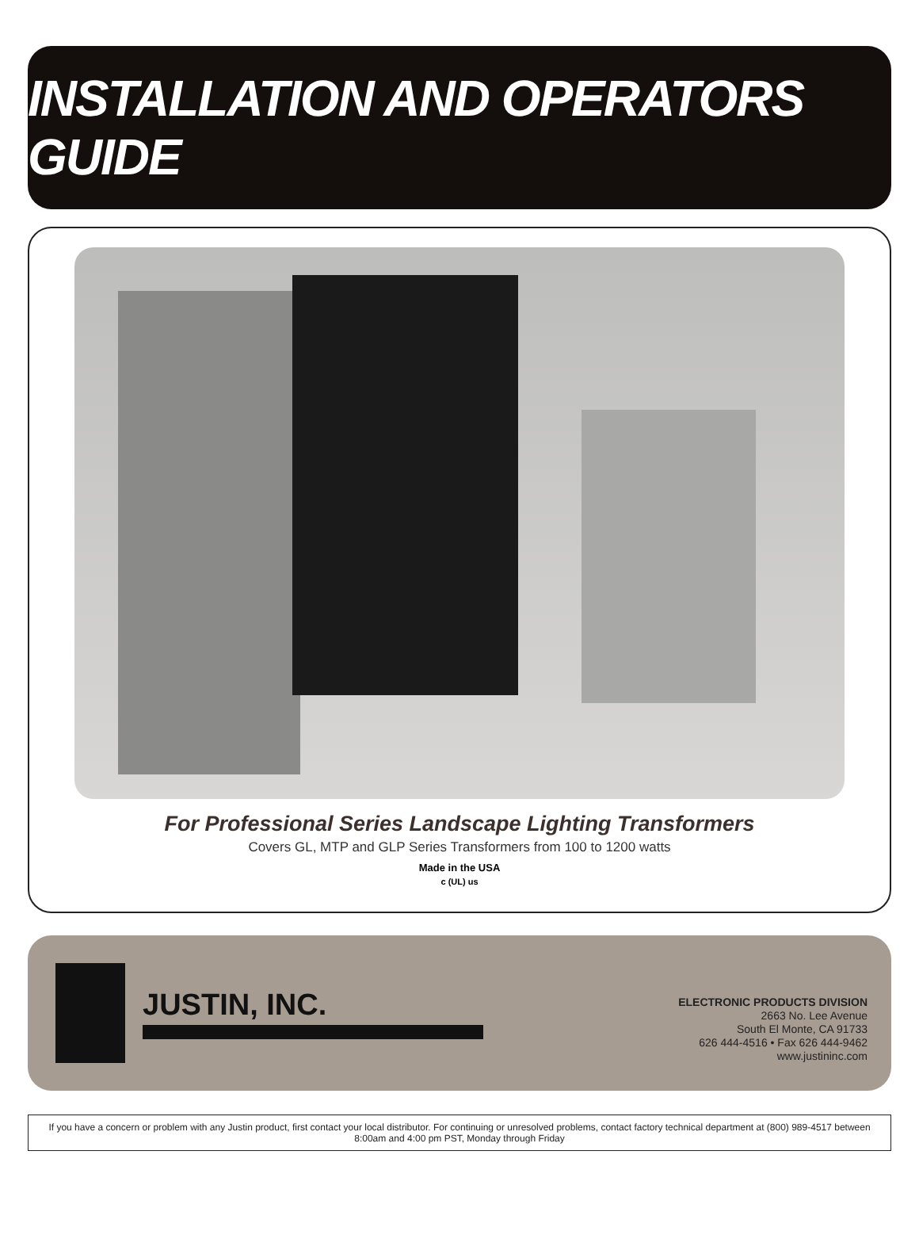INSTALLATION AND OPERATORS GUIDE
For Professional Series Landscape Lighting Transformers
Covers GL, MTP and GLP Series Transformers from 100 to 1200 watts
Made in the USA
c (UL) us
JUSTIN, INC.
ELECTRONIC PRODUCTS DIVISION
2663 No. Lee Avenue
South El Monte, CA 91733
626 444-4516 • Fax 626 444-9462
www.justininc.com
If you have a concern or problem with any Justin product, first contact your local distributor. For continuing or unresolved problems, contact factory technical department at (800) 989-4517 between 8:00am and 4:00 pm PST, Monday through Friday